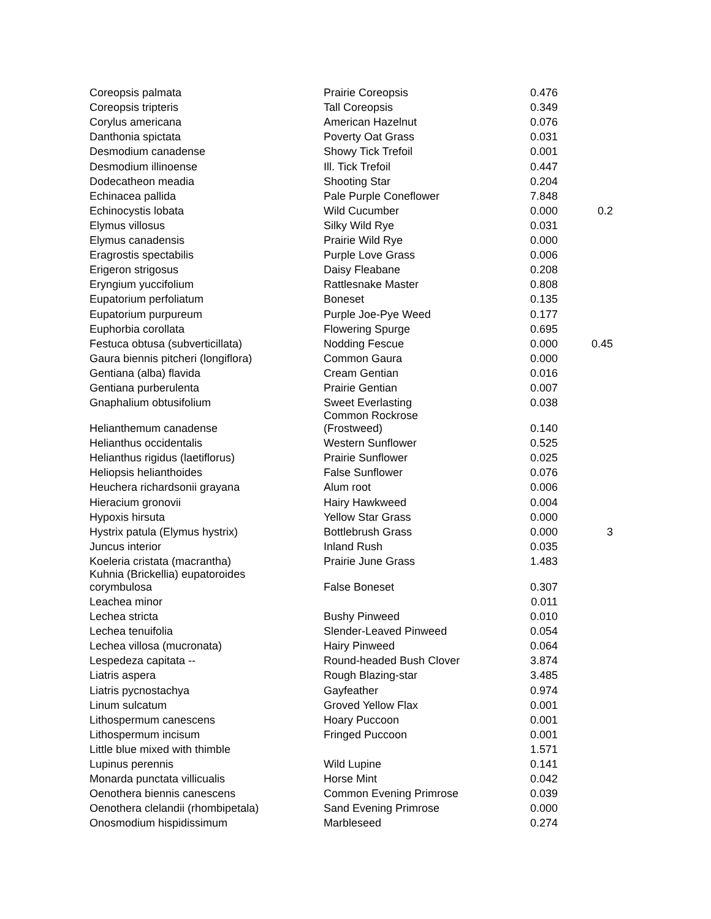| Coreopsis palmata | Prairie Coreopsis | 0.476 | |
| Coreopsis tripteris | Tall Coreopsis | 0.349 | |
| Corylus americana | American Hazelnut | 0.076 | |
| Danthonia spictata | Poverty Oat Grass | 0.031 | |
| Desmodium canadense | Showy Tick Trefoil | 0.001 | |
| Desmodium illinoense | Ill. Tick Trefoil | 0.447 | |
| Dodecatheon meadia | Shooting Star | 0.204 | |
| Echinacea pallida | Pale Purple Coneflower | 7.848 | |
| Echinocystis lobata | Wild Cucumber | 0.000 | 0.2 |
| Elymus villosus | Silky Wild Rye | 0.031 | |
| Elymus canadensis | Prairie Wild Rye | 0.000 | |
| Eragrostis spectabilis | Purple Love Grass | 0.006 | |
| Erigeron strigosus | Daisy Fleabane | 0.208 | |
| Eryngium yuccifolium | Rattlesnake Master | 0.808 | |
| Eupatorium perfoliatum | Boneset | 0.135 | |
| Eupatorium purpureum | Purple Joe-Pye Weed | 0.177 | |
| Euphorbia corollata | Flowering Spurge | 0.695 | |
| Festuca obtusa (subverticillata) | Nodding Fescue | 0.000 | 0.45 |
| Gaura biennis pitcheri (longiflora) | Common Gaura | 0.000 | |
| Gentiana (alba) flavida | Cream Gentian | 0.016 | |
| Gentiana purberulenta | Prairie Gentian | 0.007 | |
| Gnaphalium obtusifolium | Sweet Everlasting | 0.038 | |
| Helianthemum canadense | Common Rockrose (Frostweed) | 0.140 | |
| Helianthus occidentalis | Western Sunflower | 0.525 | |
| Helianthus rigidus (laetiflorus) | Prairie Sunflower | 0.025 | |
| Heliopsis helianthoides | False Sunflower | 0.076 | |
| Heuchera richardsonii grayana | Alum root | 0.006 | |
| Hieracium gronovii | Hairy Hawkweed | 0.004 | |
| Hypoxis hirsuta | Yellow Star Grass | 0.000 | |
| Hystrix patula (Elymus hystrix) | Bottlebrush Grass | 0.000 | 3 |
| Juncus interior | Inland Rush | 0.035 | |
| Koeleria cristata (macrantha) | Prairie June Grass | 1.483 | |
| Kuhnia (Brickellia) eupatoroides corymbulosa | False Boneset | 0.307 | |
| Leachea minor | | 0.011 | |
| Lechea stricta | Bushy Pinweed | 0.010 | |
| Lechea tenuifolia | Slender-Leaved Pinweed | 0.054 | |
| Lechea villosa (mucronata) | Hairy Pinweed | 0.064 | |
| Lespedeza capitata -- | Round-headed Bush Clover | 3.874 | |
| Liatris aspera | Rough Blazing-star | 3.485 | |
| Liatris pycnostachya | Gayfeather | 0.974 | |
| Linum sulcatum | Groved Yellow Flax | 0.001 | |
| Lithospermum canescens | Hoary Puccoon | 0.001 | |
| Lithospermum incisum | Fringed Puccoon | 0.001 | |
| Little blue mixed with thimble | | 1.571 | |
| Lupinus perennis | Wild Lupine | 0.141 | |
| Monarda punctata villicualis | Horse Mint | 0.042 | |
| Oenothera biennis canescens | Common Evening Primrose | 0.039 | |
| Oenothera clelandii (rhombipetala) | Sand Evening Primrose | 0.000 | |
| Onosmodium hispidissimum | Marbleseed | 0.274 | |